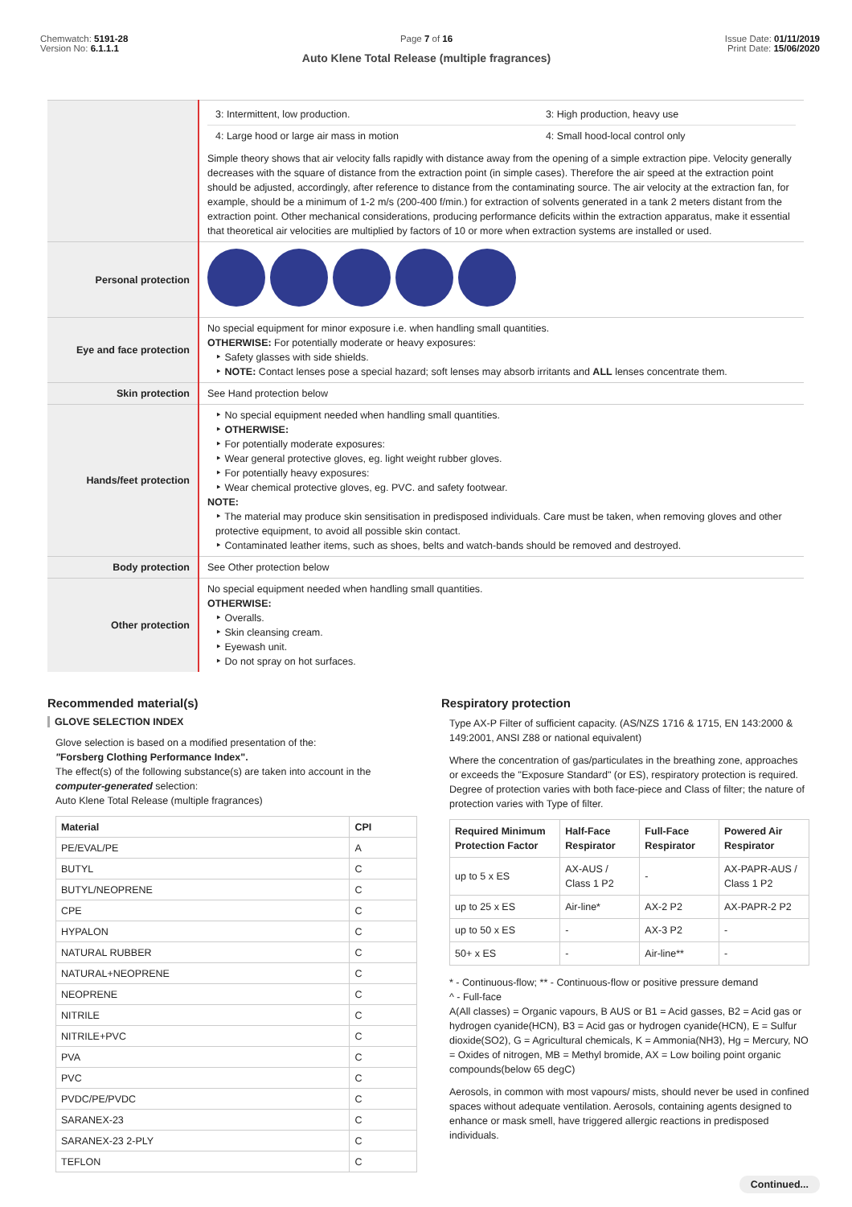Chemwatch: 5191-28
Version No: 6.1.1.1
Page 7 of 16
Auto Klene Total Release (multiple fragrances)
Issue Date: 01/11/2019
Print Date: 15/06/2020
| | / 3: Intermittent, low production. / 3: High production, heavy use / / 4: Large hood or large air mass in motion / 4: Small hood-local control only / Simple theory shows that air velocity falls rapidly with distance away from the opening of a simple extraction pipe. Velocity generally decreases with the square of distance from the extraction point (in simple cases). Therefore the air speed at the extraction point should be adjusted, accordingly, after reference to distance from the contaminating source. The air velocity at the extraction fan, for example, should be a minimum of 1-2 m/s (200-400 f/min.) for extraction of solvents generated in a tank 2 meters distant from the extraction point. Other mechanical considerations, producing performance deficits within the extraction apparatus, make it essential that theoretical air velocities are multiplied by factors of 10 or more when extraction systems are installed or used. |
| Personal protection | |
| Eye and face protection | No special equipment for minor exposure i.e. when handling small quantities. OTHERWISE: For potentially moderate or heavy exposures: ‣ Safety glasses with side shields. ‣ NOTE: Contact lenses pose a special hazard; soft lenses may absorb irritants and ALL lenses concentrate them. |
| Skin protection | See Hand protection below |
| Hands/feet protection | ‣ No special equipment needed when handling small quantities. ‣ OTHERWISE: ‣ For potentially moderate exposures: ‣ Wear general protective gloves, eg. light weight rubber gloves. ‣ For potentially heavy exposures: ‣ Wear chemical protective gloves, eg. PVC. and safety footwear. NOTE: ‣ The material may produce skin sensitisation in predisposed individuals. Care must be taken, when removing gloves and other protective equipment, to avoid all possible skin contact. ‣ Contaminated leather items, such as shoes, belts and watch-bands should be removed and destroyed. |
| Body protection | See Other protection below |
| Other protection | No special equipment needed when handling small quantities. OTHERWISE: ‣ Overalls. ‣ Skin cleansing cream. ‣ Eyewash unit. ‣ Do not spray on hot surfaces. |
Recommended material(s)
GLOVE SELECTION INDEX
Glove selection is based on a modified presentation of the:
"Forsberg Clothing Performance Index".
The effect(s) of the following substance(s) are taken into account in the computer-generated selection:
Auto Klene Total Release (multiple fragrances)
| Material | CPI |
| --- | --- |
| PE/EVAL/PE | A |
| BUTYL | C |
| BUTYL/NEOPRENE | C |
| CPE | C |
| HYPALON | C |
| NATURAL RUBBER | C |
| NATURAL+NEOPRENE | C |
| NEOPRENE | C |
| NITRILE | C |
| NITRILE+PVC | C |
| PVA | C |
| PVC | C |
| PVDC/PE/PVDC | C |
| SARANEX-23 | C |
| SARANEX-23 2-PLY | C |
| TEFLON | C |
Respiratory protection
Type AX-P Filter of sufficient capacity. (AS/NZS 1716 & 1715, EN 143:2000 & 149:2001, ANSI Z88 or national equivalent)
Where the concentration of gas/particulates in the breathing zone, approaches or exceeds the "Exposure Standard" (or ES), respiratory protection is required. Degree of protection varies with both face-piece and Class of filter; the nature of protection varies with Type of filter.
| Required Minimum Protection Factor | Half-Face Respirator | Full-Face Respirator | Powered Air Respirator |
| --- | --- | --- | --- |
| up to 5 x ES | AX-AUS / Class 1 P2 | - | AX-PAPR-AUS / Class 1 P2 |
| up to 25 x ES | Air-line* | AX-2 P2 | AX-PAPR-2 P2 |
| up to 50 x ES | - | AX-3 P2 | - |
| 50+ x ES | - | Air-line** | - |
* - Continuous-flow; ** - Continuous-flow or positive pressure demand
^ - Full-face
A(All classes) = Organic vapours, B AUS or B1 = Acid gasses, B2 = Acid gas or hydrogen cyanide(HCN), B3 = Acid gas or hydrogen cyanide(HCN), E = Sulfur dioxide(SO2), G = Agricultural chemicals, K = Ammonia(NH3), Hg = Mercury, NO = Oxides of nitrogen, MB = Methyl bromide, AX = Low boiling point organic compounds(below 65 degC)
Aerosols, in common with most vapours/ mists, should never be used in confined spaces without adequate ventilation. Aerosols, containing agents designed to enhance or mask smell, have triggered allergic reactions in predisposed individuals.
Continued...